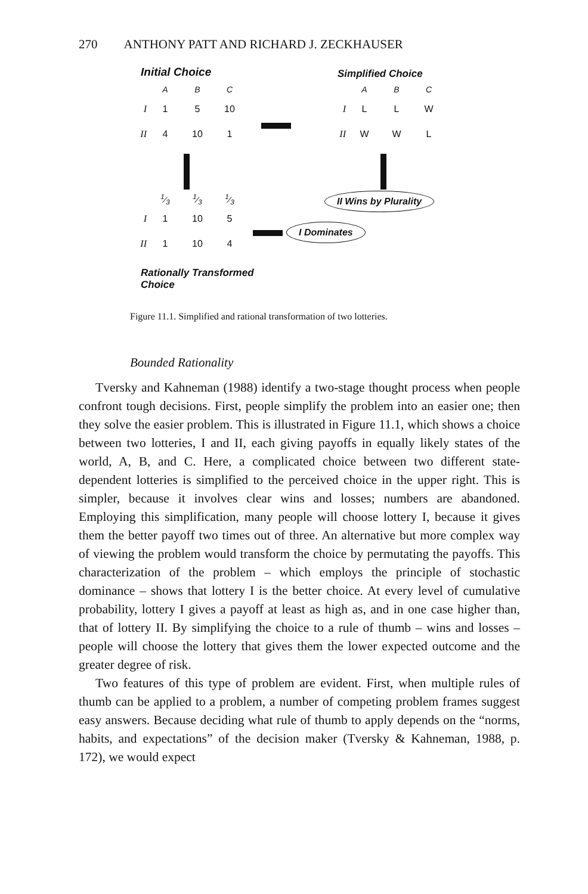270 ANTHONY PATT AND RICHARD J. ZECKHAUSER
Initial Choice
| | A | B | C |
| --- | --- | --- | --- |
| I | 1 | 5 | 10 |
| II | 4 | 10 | 1 |
Simplified Choice
| | A | B | C |
| --- | --- | --- | --- |
| I | L | L | W |
| II | W | W | L |
II Wins by Plurality
| | 1⁄3 | 1⁄3 | 1⁄3 |
| --- | --- | --- | --- |
| I | 1 | 10 | 5 |
| II | 1 | 10 | 4 |
I Dominates
Rationally Transformed
Choice
Figure 11.1. Simplified and rational transformation of two lotteries.
Bounded Rationality
Tversky and Kahneman (1988) identify a two-stage thought process when people confront tough decisions. First, people simplify the problem into an easier one; then they solve the easier problem. This is illustrated in Figure 11.1, which shows a choice between two lotteries, I and II, each giving payoffs in equally likely states of the world, A, B, and C. Here, a complicated choice between two different state-dependent lotteries is simplified to the perceived choice in the upper right. This is simpler, because it involves clear wins and losses; numbers are abandoned. Employing this simplification, many people will choose lottery I, because it gives them the better payoff two times out of three. An alternative but more complex way of viewing the problem would transform the choice by permutating the payoffs. This characterization of the problem – which employs the principle of stochastic dominance – shows that lottery I is the better choice. At every level of cumulative probability, lottery I gives a payoff at least as high as, and in one case higher than, that of lottery II. By simplifying the choice to a rule of thumb – wins and losses – people will choose the lottery that gives them the lower expected outcome and the greater degree of risk.
Two features of this type of problem are evident. First, when multiple rules of thumb can be applied to a problem, a number of competing problem frames suggest easy answers. Because deciding what rule of thumb to apply depends on the “norms, habits, and expectations” of the decision maker (Tversky & Kahneman, 1988, p. 172), we would expect